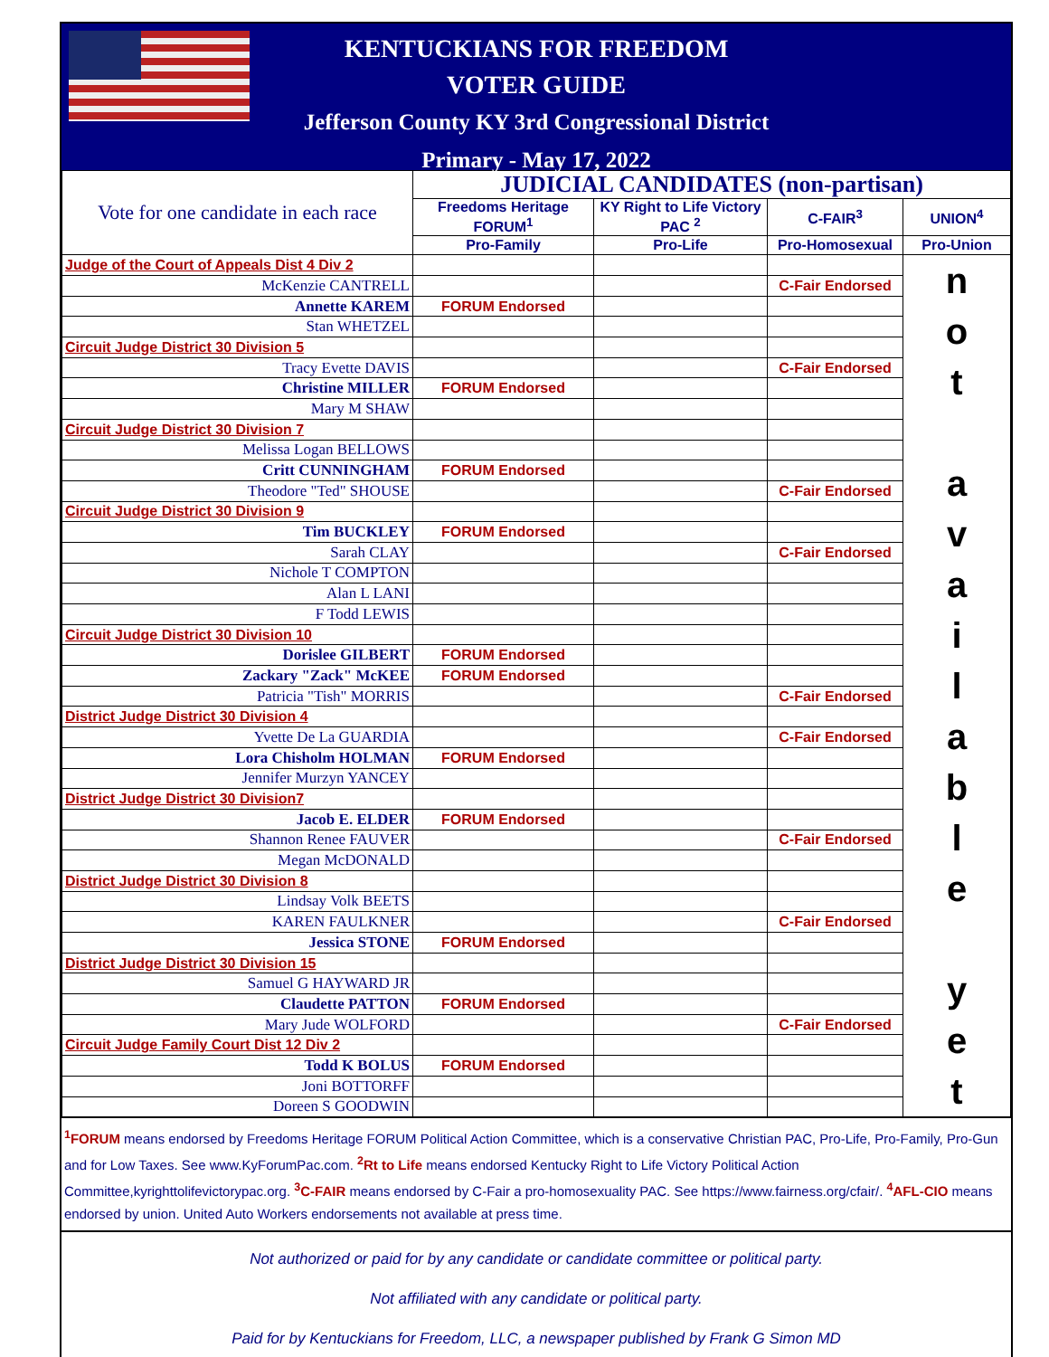KENTUCKIANS FOR FREEDOM
VOTER GUIDE
Jefferson County KY 3rd Congressional District
Primary - May 17, 2022
| Vote for one candidate in each race | JUDICIAL CANDIDATES (non-partisan) | | | |
| | Freedoms Heritage FORUM<sup>1</sup> | KY Right to Life Victory PAC <sup>2</sup> | C-FAIR<sup>3</sup> | UNION<sup>4</sup> |
| | Pro-Family | Pro-Life | Pro-Homosexual | Pro-Union |
| Judge of the Court of Appeals Dist 4 Div 2 | | | | n o t a v a i l a b l e y e t |
| McKenzie CANTRELL | | | C-Fair Endorsed | |
| Annette KAREM | FORUM Endorsed | | | |
| Stan WHETZEL | | | | |
| Circuit Judge District 30 Division 5 | | | | |
| Tracy Evette DAVIS | | | C-Fair Endorsed | |
| Christine MILLER | FORUM Endorsed | | | |
| Mary M SHAW | | | | |
| Circuit Judge District 30 Division 7 | | | | |
| Melissa Logan BELLOWS | | | | |
| Critt CUNNINGHAM | FORUM Endorsed | | | |
| Theodore "Ted" SHOUSE | | | C-Fair Endorsed | |
| Circuit Judge District 30 Division 9 | | | | |
| Tim BUCKLEY | FORUM Endorsed | | | |
| Sarah CLAY | | | C-Fair Endorsed | |
| Nichole T COMPTON | | | | |
| Alan L LANI | | | | |
| F Todd LEWIS | | | | |
| Circuit Judge District 30 Division 10 | | | | |
| Dorislee GILBERT | FORUM Endorsed | | | |
| Zackary "Zack" McKEE | FORUM Endorsed | | | |
| Patricia "Tish" MORRIS | | | C-Fair Endorsed | |
| District Judge District 30 Division 4 | | | | |
| Yvette De La GUARDIA | | | C-Fair Endorsed | |
| Lora Chisholm HOLMAN | FORUM Endorsed | | | |
| Jennifer Murzyn YANCEY | | | | |
| District Judge District 30 Division7 | | | | |
| Jacob E. ELDER | FORUM Endorsed | | | |
| Shannon Renee FAUVER | | | C-Fair Endorsed | |
| Megan McDONALD | | | | |
| District Judge District 30 Division 8 | | | | |
| Lindsay Volk BEETS | | | | |
| KAREN FAULKNER | | | C-Fair Endorsed | |
| Jessica STONE | FORUM Endorsed | | | |
| District Judge District 30 Division 15 | | | | |
| Samuel G HAYWARD JR | | | | |
| Claudette PATTON | FORUM Endorsed | | | |
| Mary Jude WOLFORD | | | C-Fair Endorsed | |
| Circuit Judge Family Court Dist 12 Div 2 | | | | |
| Todd K BOLUS | FORUM Endorsed | | | |
| Joni BOTTORFF | | | | |
| Doreen S GOODWIN | | | | |
<sup>1</sup> FORUM means endorsed by Freedoms Heritage FORUM Political Action Committee, which is a conservative Christian PAC, Pro-Life, Pro-Family, Pro-Gun and for Low Taxes. See www.KyForumPac.com. <sup>2</sup>Rt to Life means endorsed Kentucky Right to Life Victory Political Action Committee,kyrighttolifevictorypac.org. <sup>3</sup>C-FAIR means endorsed by C-Fair a pro-homosexuality PAC. See https://www.fairness.org/cfair/. <sup>4</sup>AFL-CIO means endorsed by union. United Auto Workers endorsements not available at press time.
Not authorized or paid for by any candidate or candidate committee or political party.
Not affiliated with any candidate or political party.
Paid for by Kentuckians for Freedom, LLC, a newspaper published by Frank G Simon MD